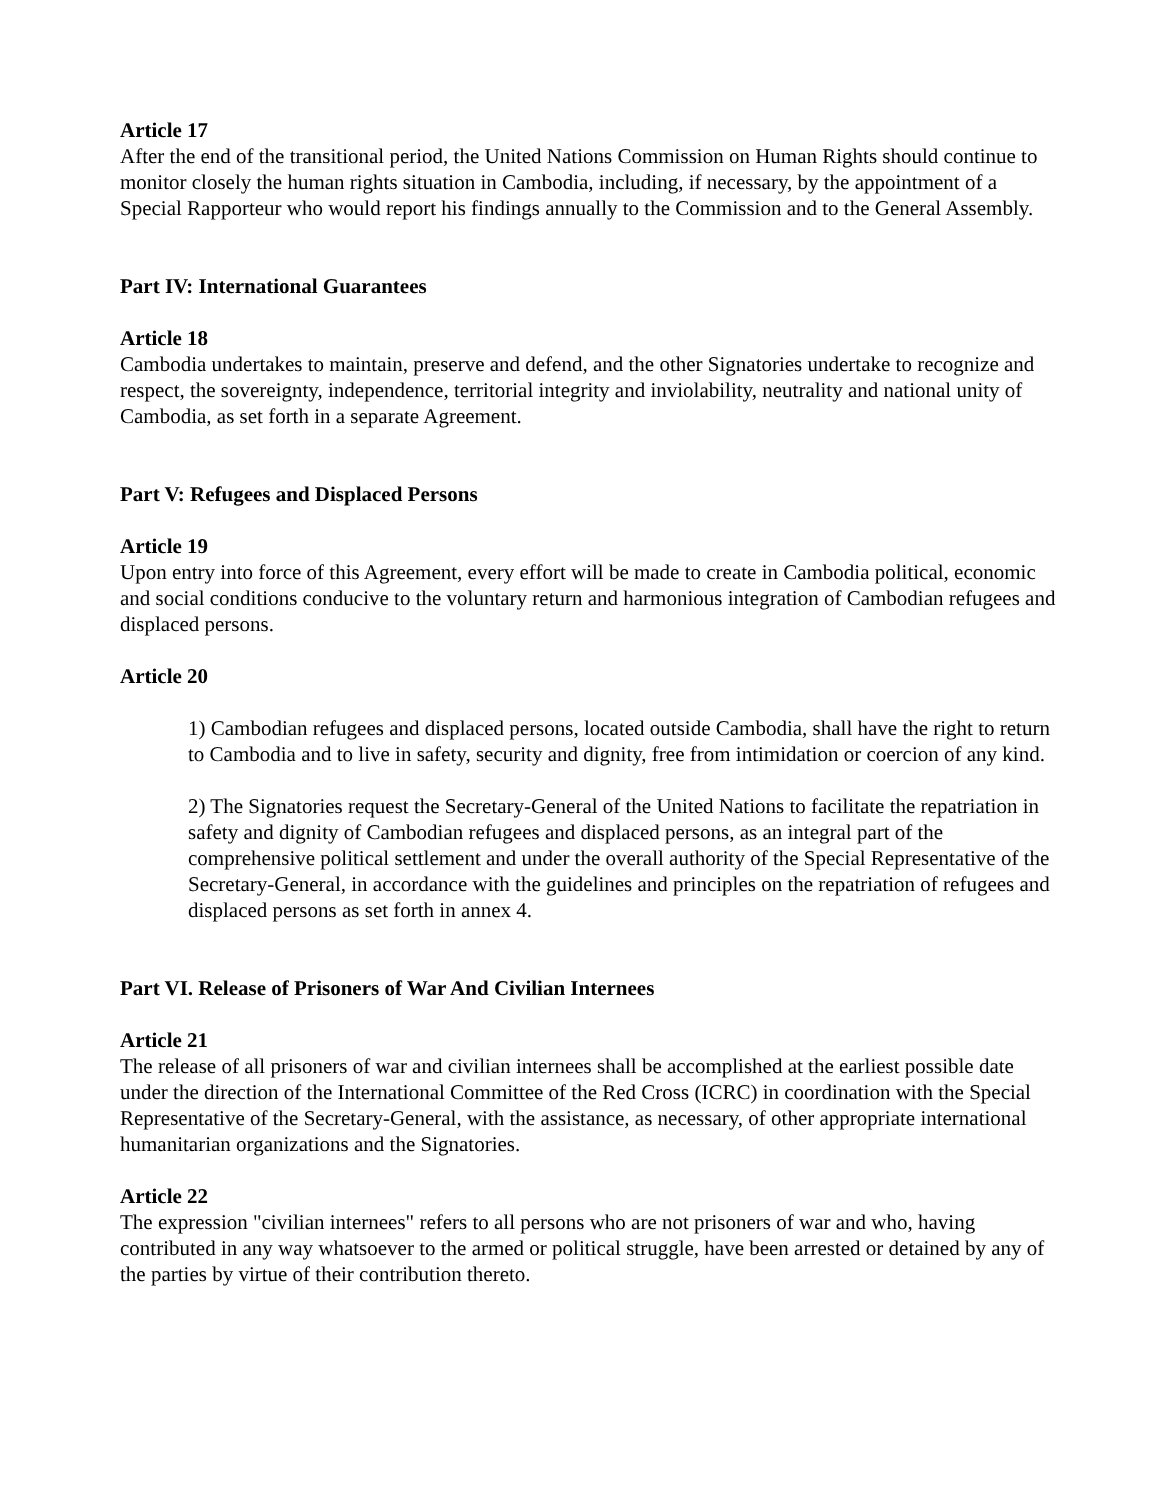Article 17
After the end of the transitional period, the United Nations Commission on Human Rights should continue to monitor closely the human rights situation in Cambodia, including, if necessary, by the appointment of a Special Rapporteur who would report his findings annually to the Commission and to the General Assembly.
Part IV: International Guarantees
Article 18
Cambodia undertakes to maintain, preserve and defend, and the other Signatories undertake to recognize and respect, the sovereignty, independence, territorial integrity and inviolability, neutrality and national unity of Cambodia, as set forth in a separate Agreement.
Part V: Refugees and Displaced Persons
Article 19
Upon entry into force of this Agreement, every effort will be made to create in Cambodia political, economic and social conditions conducive to the voluntary return and harmonious integration of Cambodian refugees and displaced persons.
Article 20
1) Cambodian refugees and displaced persons, located outside Cambodia, shall have the right to return to Cambodia and to live in safety, security and dignity, free from intimidation or coercion of any kind.
2) The Signatories request the Secretary-General of the United Nations to facilitate the repatriation in safety and dignity of Cambodian refugees and displaced persons, as an integral part of the comprehensive political settlement and under the overall authority of the Special Representative of the Secretary-General, in accordance with the guidelines and principles on the repatriation of refugees and displaced persons as set forth in annex 4.
Part VI. Release of Prisoners of War And Civilian Internees
Article 21
The release of all prisoners of war and civilian internees shall be accomplished at the earliest possible date under the direction of the International Committee of the Red Cross (ICRC) in coordination with the Special Representative of the Secretary-General, with the assistance, as necessary, of other appropriate international humanitarian organizations and the Signatories.
Article 22
The expression "civilian internees" refers to all persons who are not prisoners of war and who, having contributed in any way whatsoever to the armed or political struggle, have been arrested or detained by any of the parties by virtue of their contribution thereto.